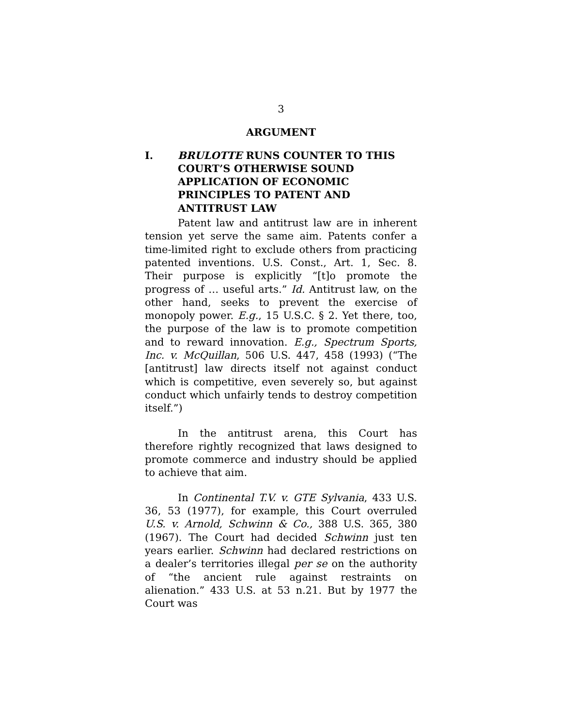3
ARGUMENT
I. BRULOTTE RUNS COUNTER TO THIS COURT’S OTHERWISE SOUND APPLICATION OF ECONOMIC PRINCIPLES TO PATENT AND ANTITRUST LAW
Patent law and antitrust law are in inherent tension yet serve the same aim. Patents confer a time-limited right to exclude others from practicing patented inventions. U.S. Const., Art. 1, Sec. 8. Their purpose is explicitly “[t]o promote the progress of … useful arts.” Id. Antitrust law, on the other hand, seeks to prevent the exercise of monopoly power. E.g., 15 U.S.C. § 2. Yet there, too, the purpose of the law is to promote competition and to reward innovation. E.g., Spectrum Sports, Inc. v. McQuillan, 506 U.S. 447, 458 (1993) (“The [antitrust] law directs itself not against conduct which is competitive, even severely so, but against conduct which unfairly tends to destroy competition itself.”)
In the antitrust arena, this Court has therefore rightly recognized that laws designed to promote commerce and industry should be applied to achieve that aim.
In Continental T.V. v. GTE Sylvania, 433 U.S. 36, 53 (1977), for example, this Court overruled U.S. v. Arnold, Schwinn & Co., 388 U.S. 365, 380 (1967). The Court had decided Schwinn just ten years earlier. Schwinn had declared restrictions on a dealer’s territories illegal per se on the authority of “the ancient rule against restraints on alienation.” 433 U.S. at 53 n.21. But by 1977 the Court was